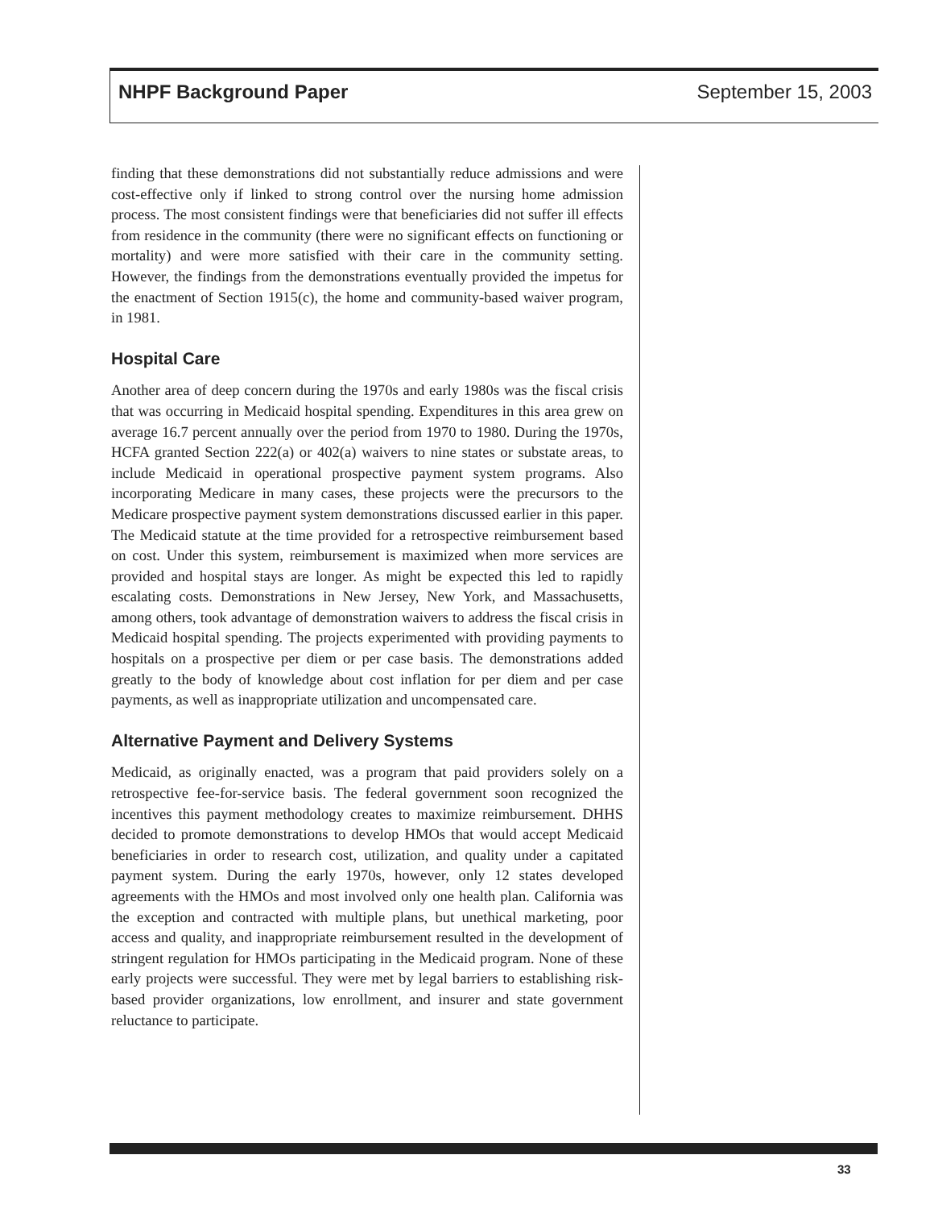NHPF Background Paper September 15, 2003
finding that these demonstrations did not substantially reduce admissions and were cost-effective only if linked to strong control over the nursing home admission process. The most consistent findings were that beneficiaries did not suffer ill effects from residence in the community (there were no significant effects on functioning or mortality) and were more satisfied with their care in the community setting. However, the findings from the demonstrations eventually provided the impetus for the enactment of Section 1915(c), the home and community-based waiver program, in 1981.
Hospital Care
Another area of deep concern during the 1970s and early 1980s was the fiscal crisis that was occurring in Medicaid hospital spending. Expenditures in this area grew on average 16.7 percent annually over the period from 1970 to 1980. During the 1970s, HCFA granted Section 222(a) or 402(a) waivers to nine states or substate areas, to include Medicaid in operational prospective payment system programs. Also incorporating Medicare in many cases, these projects were the precursors to the Medicare prospective payment system demonstrations discussed earlier in this paper. The Medicaid statute at the time provided for a retrospective reimbursement based on cost. Under this system, reimbursement is maximized when more services are provided and hospital stays are longer. As might be expected this led to rapidly escalating costs. Demonstrations in New Jersey, New York, and Massachusetts, among others, took advantage of demonstration waivers to address the fiscal crisis in Medicaid hospital spending. The projects experimented with providing payments to hospitals on a prospective per diem or per case basis. The demonstrations added greatly to the body of knowledge about cost inflation for per diem and per case payments, as well as inappropriate utilization and uncompensated care.
Alternative Payment and Delivery Systems
Medicaid, as originally enacted, was a program that paid providers solely on a retrospective fee-for-service basis. The federal government soon recognized the incentives this payment methodology creates to maximize reimbursement. DHHS decided to promote demonstrations to develop HMOs that would accept Medicaid beneficiaries in order to research cost, utilization, and quality under a capitated payment system. During the early 1970s, however, only 12 states developed agreements with the HMOs and most involved only one health plan. California was the exception and contracted with multiple plans, but unethical marketing, poor access and quality, and inappropriate reimbursement resulted in the development of stringent regulation for HMOs participating in the Medicaid program. None of these early projects were successful. They were met by legal barriers to establishing risk-based provider organizations, low enrollment, and insurer and state government reluctance to participate.
33